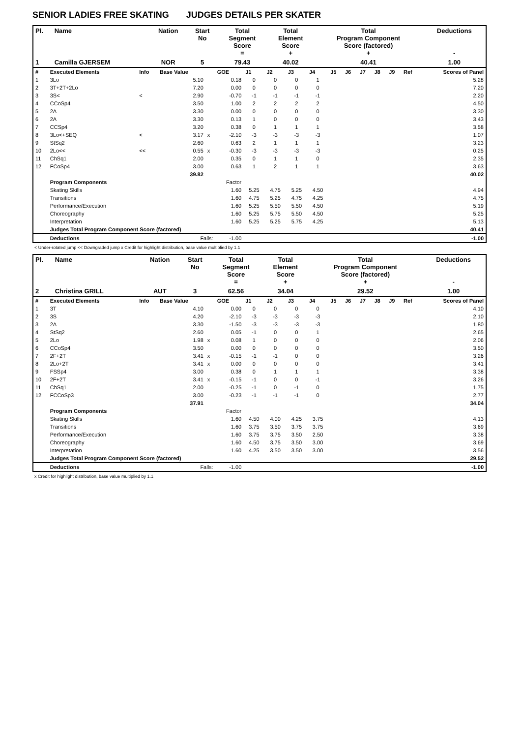SENIOR LADIES FREE SKATING JUDGES DETAILS PER SKATER
| Pl. | Name | Nation | Start No | Total Segment Score = | Total Element Score + | Total Program Component Score (factored) + | Deductions - |
| --- | --- | --- | --- | --- | --- | --- | --- |
| 1 | Camilla GJERSEM | NOR | 5 | 79.43 | 40.02 | 40.41 | 1.00 |
| # | Executed Elements | Info | Base Value | | GOE | J1 | J2 | J3 | J4 | J5 | J6 | J7 | J8 | J9 | Ref | Scores of Panel |
| 1 | 3Lo | | 5.10 | | 0.18 | 0 | 0 | 0 | 1 | | | | | | | 5.28 |
| 2 | 3T+2T+2Lo | | 7.20 | | 0.00 | 0 | 0 | 0 | 0 | | | | | | | 7.20 |
| 3 | 3S< | < | 2.90 | | -0.70 | -1 | -1 | -1 | -1 | | | | | | | 2.20 |
| 4 | CCoSp4 | | 3.50 | | 1.00 | 2 | 2 | 2 | 2 | | | | | | | 4.50 |
| 5 | 2A | | 3.30 | | 0.00 | 0 | 0 | 0 | 0 | | | | | | | 3.30 |
| 6 | 2A | | 3.30 | | 0.13 | 1 | 0 | 0 | 0 | | | | | | | 3.43 |
| 7 | CCSp4 | | 3.20 | | 0.38 | 0 | 1 | 1 | 1 | | | | | | | 3.58 |
| 8 | 3Lo<+SEQ | < | 3.17 | x | -2.10 | -3 | -3 | -3 | -3 | | | | | | | 1.07 |
| 9 | StSq2 | | 2.60 | | 0.63 | 2 | 1 | 1 | 1 | | | | | | | 3.23 |
| 10 | 2Lo<< | << | 0.55 | x | -0.30 | -3 | -3 | -3 | -3 | | | | | | | 0.25 |
| 11 | ChSq1 | | 2.00 | | 0.35 | 0 | 1 | 1 | 0 | | | | | | | 2.35 |
| 12 | FCoSp4 | | 3.00 | | 0.63 | 1 | 2 | 1 | 1 | | | | | | | 3.63 |
| | | | 39.82 | | | | | | | | | | | | | 40.02 |
| | Program Components | | | | Factor | | | | | | | | | | | |
| | Skating Skills | | | | 1.60 | 5.25 | 4.75 | 5.25 | 4.50 | | | | | | | 4.94 |
| | Transitions | | | | 1.60 | 4.75 | 5.25 | 4.75 | 4.25 | | | | | | | 4.75 |
| | Performance/Execution | | | | 1.60 | 5.25 | 5.50 | 5.50 | 4.50 | | | | | | | 5.19 |
| | Choreography | | | | 1.60 | 5.25 | 5.75 | 5.50 | 4.50 | | | | | | | 5.25 |
| | Interpretation | | | | 1.60 | 5.25 | 5.25 | 5.75 | 4.25 | | | | | | | 5.13 |
| | Judges Total Program Component Score (factored) | | | | | | | | | | | | | | | 40.41 |
| | Deductions | Falls: | | | -1.00 | | | | | | | | | | | -1.00 |
< Under-rotated jump << Downgraded jump x Credit for highlight distribution, base value multiplied by 1.1
| Pl. | Name | Nation | Start No | Total Segment Score = | Total Element Score + | Total Program Component Score (factored) + | Deductions - |
| --- | --- | --- | --- | --- | --- | --- | --- |
| 2 | Christina GRILL | AUT | 3 | 62.56 | 34.04 | 29.52 | 1.00 |
| # | Executed Elements | Info | Base Value | | GOE | J1 | J2 | J3 | J4 | J5 | J6 | J7 | J8 | J9 | Ref | Scores of Panel |
| 1 | 3T | | 4.10 | | 0.00 | 0 | 0 | 0 | 0 | | | | | | | 4.10 |
| 2 | 3S | | 4.20 | | -2.10 | -3 | -3 | -3 | -3 | | | | | | | 2.10 |
| 3 | 2A | | 3.30 | | -1.50 | -3 | -3 | -3 | -3 | | | | | | | 1.80 |
| 4 | StSq2 | | 2.60 | | 0.05 | -1 | 0 | 0 | 1 | | | | | | | 2.65 |
| 5 | 2Lo | | 1.98 | x | 0.08 | 1 | 0 | 0 | 0 | | | | | | | 2.06 |
| 6 | CCoSp4 | | 3.50 | | 0.00 | 0 | 0 | 0 | 0 | | | | | | | 3.50 |
| 7 | 2F+2T | | 3.41 | x | -0.15 | -1 | -1 | 0 | 0 | | | | | | | 3.26 |
| 8 | 2Lo+2T | | 3.41 | x | 0.00 | 0 | 0 | 0 | 0 | | | | | | | 3.41 |
| 9 | FSSp4 | | 3.00 | | 0.38 | 0 | 1 | 1 | 1 | | | | | | | 3.38 |
| 10 | 2F+2T | | 3.41 | x | -0.15 | -1 | 0 | 0 | -1 | | | | | | | 3.26 |
| 11 | ChSq1 | | 2.00 | | -0.25 | -1 | 0 | -1 | 0 | | | | | | | 1.75 |
| 12 | FCCoSp3 | | 3.00 | | -0.23 | -1 | -1 | -1 | 0 | | | | | | | 2.77 |
| | | | 37.91 | | | | | | | | | | | | | 34.04 |
| | Program Components | | | | Factor | | | | | | | | | | | |
| | Skating Skills | | | | 1.60 | 4.50 | 4.00 | 4.25 | 3.75 | | | | | | | 4.13 |
| | Transitions | | | | 1.60 | 3.75 | 3.50 | 3.75 | 3.75 | | | | | | | 3.69 |
| | Performance/Execution | | | | 1.60 | 3.75 | 3.75 | 3.50 | 2.50 | | | | | | | 3.38 |
| | Choreography | | | | 1.60 | 4.50 | 3.75 | 3.50 | 3.00 | | | | | | | 3.69 |
| | Interpretation | | | | 1.60 | 4.25 | 3.50 | 3.50 | 3.00 | | | | | | | 3.56 |
| | Judges Total Program Component Score (factored) | | | | | | | | | | | | | | | 29.52 |
| | Deductions | Falls: | | | -1.00 | | | | | | | | | | | -1.00 |
x Credit for highlight distribution, base value multiplied by 1.1